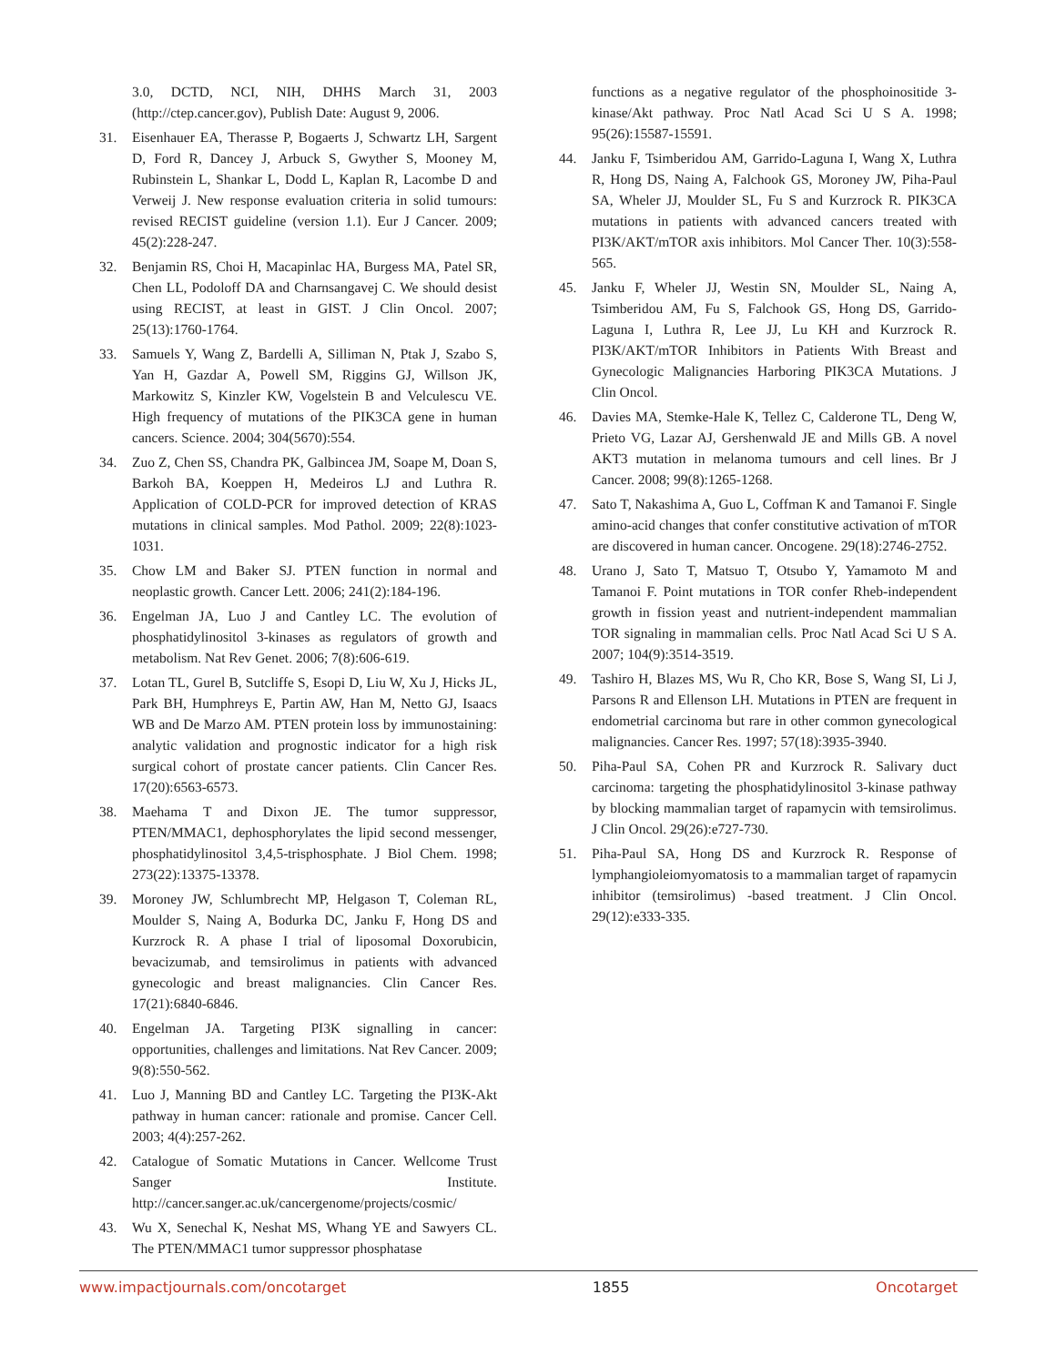3.0, DCTD, NCI, NIH, DHHS March 31, 2003 (http://ctep.cancer.gov), Publish Date: August 9, 2006.
31. Eisenhauer EA, Therasse P, Bogaerts J, Schwartz LH, Sargent D, Ford R, Dancey J, Arbuck S, Gwyther S, Mooney M, Rubinstein L, Shankar L, Dodd L, Kaplan R, Lacombe D and Verweij J. New response evaluation criteria in solid tumours: revised RECIST guideline (version 1.1). Eur J Cancer. 2009; 45(2):228-247.
32. Benjamin RS, Choi H, Macapinlac HA, Burgess MA, Patel SR, Chen LL, Podoloff DA and Charnsangavej C. We should desist using RECIST, at least in GIST. J Clin Oncol. 2007; 25(13):1760-1764.
33. Samuels Y, Wang Z, Bardelli A, Silliman N, Ptak J, Szabo S, Yan H, Gazdar A, Powell SM, Riggins GJ, Willson JK, Markowitz S, Kinzler KW, Vogelstein B and Velculescu VE. High frequency of mutations of the PIK3CA gene in human cancers. Science. 2004; 304(5670):554.
34. Zuo Z, Chen SS, Chandra PK, Galbincea JM, Soape M, Doan S, Barkoh BA, Koeppen H, Medeiros LJ and Luthra R. Application of COLD-PCR for improved detection of KRAS mutations in clinical samples. Mod Pathol. 2009; 22(8):1023-1031.
35. Chow LM and Baker SJ. PTEN function in normal and neoplastic growth. Cancer Lett. 2006; 241(2):184-196.
36. Engelman JA, Luo J and Cantley LC. The evolution of phosphatidylinositol 3-kinases as regulators of growth and metabolism. Nat Rev Genet. 2006; 7(8):606-619.
37. Lotan TL, Gurel B, Sutcliffe S, Esopi D, Liu W, Xu J, Hicks JL, Park BH, Humphreys E, Partin AW, Han M, Netto GJ, Isaacs WB and De Marzo AM. PTEN protein loss by immunostaining: analytic validation and prognostic indicator for a high risk surgical cohort of prostate cancer patients. Clin Cancer Res. 17(20):6563-6573.
38. Maehama T and Dixon JE. The tumor suppressor, PTEN/MMAC1, dephosphorylates the lipid second messenger, phosphatidylinositol 3,4,5-trisphosphate. J Biol Chem. 1998; 273(22):13375-13378.
39. Moroney JW, Schlumbrecht MP, Helgason T, Coleman RL, Moulder S, Naing A, Bodurka DC, Janku F, Hong DS and Kurzrock R. A phase I trial of liposomal Doxorubicin, bevacizumab, and temsirolimus in patients with advanced gynecologic and breast malignancies. Clin Cancer Res. 17(21):6840-6846.
40. Engelman JA. Targeting PI3K signalling in cancer: opportunities, challenges and limitations. Nat Rev Cancer. 2009; 9(8):550-562.
41. Luo J, Manning BD and Cantley LC. Targeting the PI3K-Akt pathway in human cancer: rationale and promise. Cancer Cell. 2003; 4(4):257-262.
42. Catalogue of Somatic Mutations in Cancer. Wellcome Trust Sanger Institute. http://cancer.sanger.ac.uk/cancergenome/projects/cosmic/
43. Wu X, Senechal K, Neshat MS, Whang YE and Sawyers CL. The PTEN/MMAC1 tumor suppressor phosphatase
functions as a negative regulator of the phosphoinositide 3-kinase/Akt pathway. Proc Natl Acad Sci U S A. 1998; 95(26):15587-15591.
44. Janku F, Tsimberidou AM, Garrido-Laguna I, Wang X, Luthra R, Hong DS, Naing A, Falchook GS, Moroney JW, Piha-Paul SA, Wheler JJ, Moulder SL, Fu S and Kurzrock R. PIK3CA mutations in patients with advanced cancers treated with PI3K/AKT/mTOR axis inhibitors. Mol Cancer Ther. 10(3):558-565.
45. Janku F, Wheler JJ, Westin SN, Moulder SL, Naing A, Tsimberidou AM, Fu S, Falchook GS, Hong DS, Garrido-Laguna I, Luthra R, Lee JJ, Lu KH and Kurzrock R. PI3K/AKT/mTOR Inhibitors in Patients With Breast and Gynecologic Malignancies Harboring PIK3CA Mutations. J Clin Oncol.
46. Davies MA, Stemke-Hale K, Tellez C, Calderone TL, Deng W, Prieto VG, Lazar AJ, Gershenwald JE and Mills GB. A novel AKT3 mutation in melanoma tumours and cell lines. Br J Cancer. 2008; 99(8):1265-1268.
47. Sato T, Nakashima A, Guo L, Coffman K and Tamanoi F. Single amino-acid changes that confer constitutive activation of mTOR are discovered in human cancer. Oncogene. 29(18):2746-2752.
48. Urano J, Sato T, Matsuo T, Otsubo Y, Yamamoto M and Tamanoi F. Point mutations in TOR confer Rheb-independent growth in fission yeast and nutrient-independent mammalian TOR signaling in mammalian cells. Proc Natl Acad Sci U S A. 2007; 104(9):3514-3519.
49. Tashiro H, Blazes MS, Wu R, Cho KR, Bose S, Wang SI, Li J, Parsons R and Ellenson LH. Mutations in PTEN are frequent in endometrial carcinoma but rare in other common gynecological malignancies. Cancer Res. 1997; 57(18):3935-3940.
50. Piha-Paul SA, Cohen PR and Kurzrock R. Salivary duct carcinoma: targeting the phosphatidylinositol 3-kinase pathway by blocking mammalian target of rapamycin with temsirolimus. J Clin Oncol. 29(26):e727-730.
51. Piha-Paul SA, Hong DS and Kurzrock R. Response of lymphangioleiomyomatosis to a mammalian target of rapamycin inhibitor (temsirolimus) -based treatment. J Clin Oncol. 29(12):e333-335.
www.impactjournals.com/oncotarget 1855 Oncotarget